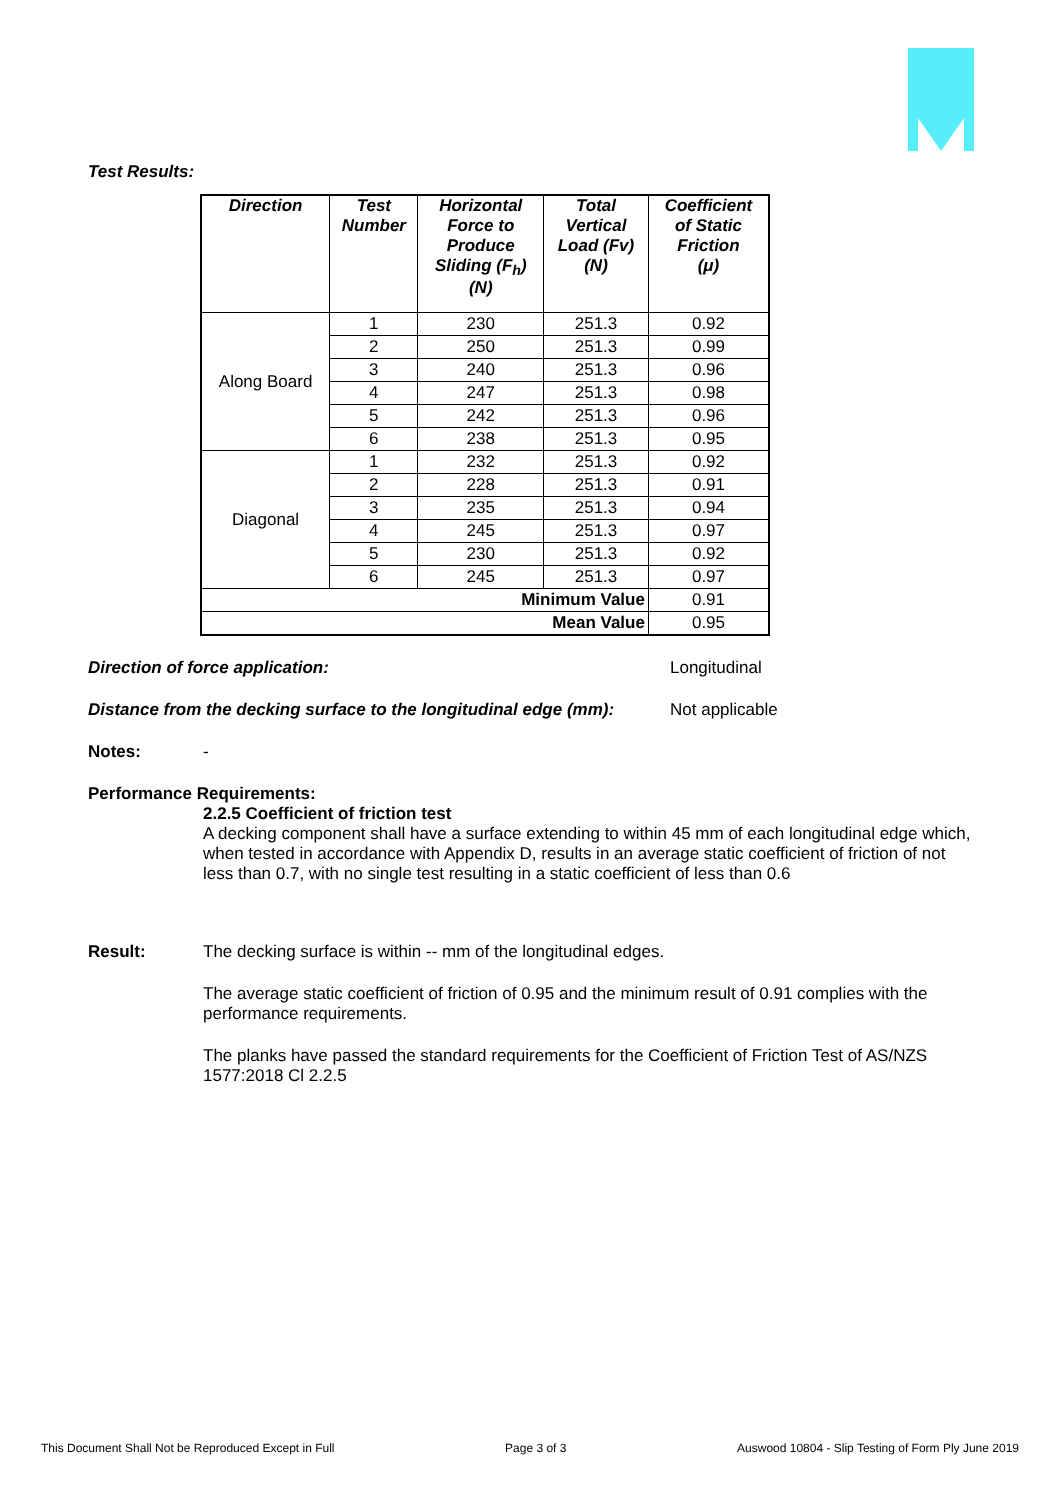Test Results:
| Direction | Test Number | Horizontal Force to Produce Sliding (F<sub>h</sub>) (N) | Total Vertical Load (Fv) (N) | Coefficient of Static Friction (μ) |
| --- | --- | --- | --- | --- |
| Along Board | 1 | 230 | 251.3 | 0.92 |
| | 2 | 250 | 251.3 | 0.99 |
| | 3 | 240 | 251.3 | 0.96 |
| | 4 | 247 | 251.3 | 0.98 |
| | 5 | 242 | 251.3 | 0.96 |
| | 6 | 238 | 251.3 | 0.95 |
| Diagonal | 1 | 232 | 251.3 | 0.92 |
| | 2 | 228 | 251.3 | 0.91 |
| | 3 | 235 | 251.3 | 0.94 |
| | 4 | 245 | 251.3 | 0.97 |
| | 5 | 230 | 251.3 | 0.92 |
| | 6 | 245 | 251.3 | 0.97 |
| Minimum Value | | | | 0.91 |
| Mean Value | | | | 0.95 |
Direction of force application: Longitudinal
Distance from the decking surface to the longitudinal edge (mm):
Not applicable
Notes: -
Performance Requirements:
2.2.5 Coefficient of friction test
A decking component shall have a surface extending to within 45 mm of each longitudinal edge which, when tested in accordance with Appendix D, results in an average static coefficient of friction of not less than 0.7, with no single test resulting in a static coefficient of less than 0.6
Result: The decking surface is within -- mm of the longitudinal edges.
The average static coefficient of friction of 0.95 and the minimum result of 0.91 complies with the performance requirements.
The planks have passed the standard requirements for the Coefficient of Friction Test of AS/NZS 1577:2018 Cl 2.2.5
This Document Shall Not be Reproduced Except in Full Page 3 of 3 Auswood 10804 - Slip Testing of Form Ply June 2019